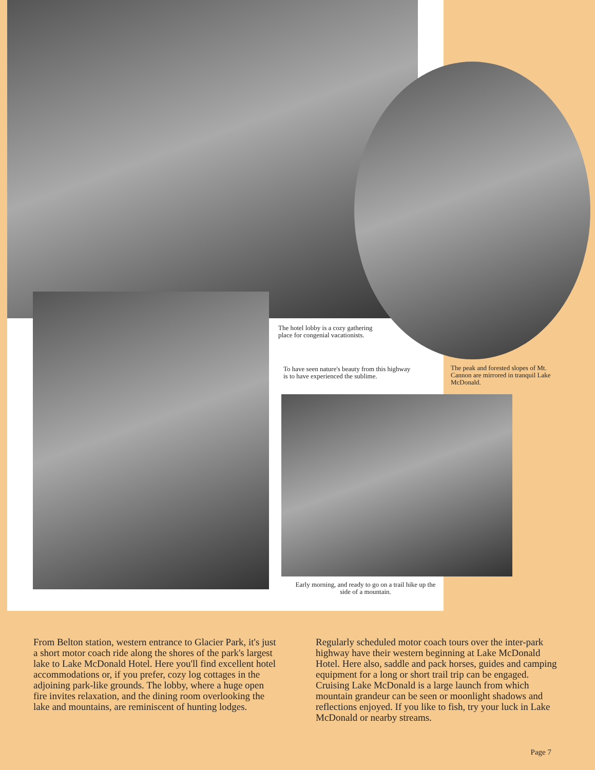The hotel lobby is a cozy gathering place for congenial vacationists.
To have seen nature's beauty from this highway is to have experienced the sublime.
The peak and forested slopes of Mt. Cannon are mirrored in tranquil Lake McDonald.
Early morning, and ready to go on a trail hike up the side of a mountain.
From Belton station, western entrance to Glacier Park, it's just a short motor coach ride along the shores of the park's largest lake to Lake McDonald Hotel. Here you'll find excellent hotel accommodations or, if you prefer, cozy log cottages in the adjoining park-like grounds. The lobby, where a huge open fire invites relaxation, and the dining room overlooking the lake and mountains, are reminiscent of hunting lodges.
Regularly scheduled motor coach tours over the inter-park highway have their western beginning at Lake McDonald Hotel. Here also, saddle and pack horses, guides and camping equipment for a long or short trail trip can be engaged. Cruising Lake McDonald is a large launch from which mountain grandeur can be seen or moonlight shadows and reflections enjoyed. If you like to fish, try your luck in Lake McDonald or nearby streams.
Page 7